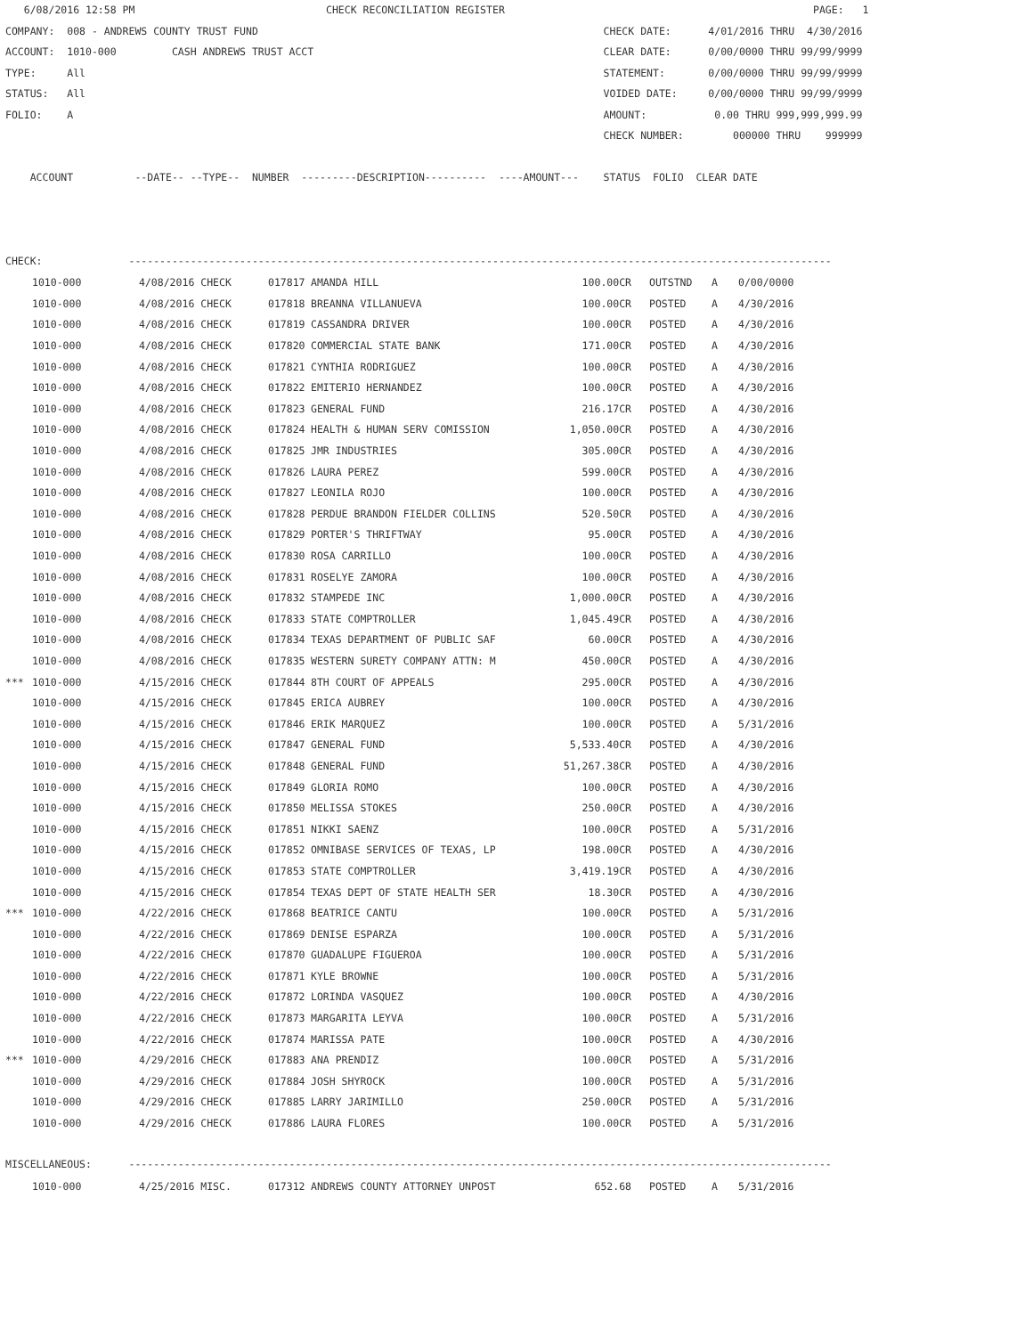6/08/2016 12:58 PM                               CHECK RECONCILIATION REGISTER                                                  PAGE:   1
COMPANY:  008 - ANDREWS COUNTY TRUST FUND                                                        CHECK DATE:      4/01/2016 THRU  4/30/2016
ACCOUNT:  1010-000         CASH ANDREWS TRUST ACCT                                               CLEAR DATE:      0/00/0000 THRU 99/99/9999
TYPE:     All                                                                                    STATEMENT:       0/00/0000 THRU 99/99/9999
STATUS:   All                                                                                    VOIDED DATE:     0/00/0000 THRU 99/99/9999
FOLIO:    A                                                                                      AMOUNT:           0.00 THRU 999,999,999.99
                                                                                                 CHECK NUMBER:        000000 THRU    999999

    ACCOUNT          --DATE-- --TYPE--  NUMBER  ---------DESCRIPTION----------  ----AMOUNT---    STATUS  FOLIO  CLEAR DATE



CHECK:              ------------------------------------------------------------------------------------------------------------------
| | 1010-000 | 4/08/2016 CHECK | 017817 | AMANDA HILL | 100.00CR | | OUTSTND | A | 0/00/0000 |
| | 1010-000 | 4/08/2016 CHECK | 017818 | BREANNA VILLANUEVA | 100.00CR | | POSTED | A | 4/30/2016 |
| | 1010-000 | 4/08/2016 CHECK | 017819 | CASSANDRA DRIVER | 100.00CR | | POSTED | A | 4/30/2016 |
| | 1010-000 | 4/08/2016 CHECK | 017820 | COMMERCIAL STATE BANK | 171.00CR | | POSTED | A | 4/30/2016 |
| | 1010-000 | 4/08/2016 CHECK | 017821 | CYNTHIA RODRIGUEZ | 100.00CR | | POSTED | A | 4/30/2016 |
| | 1010-000 | 4/08/2016 CHECK | 017822 | EMITERIO HERNANDEZ | 100.00CR | | POSTED | A | 4/30/2016 |
| | 1010-000 | 4/08/2016 CHECK | 017823 | GENERAL FUND | 216.17CR | | POSTED | A | 4/30/2016 |
| | 1010-000 | 4/08/2016 CHECK | 017824 | HEALTH & HUMAN SERV COMISSION | 1,050.00CR | | POSTED | A | 4/30/2016 |
| | 1010-000 | 4/08/2016 CHECK | 017825 | JMR INDUSTRIES | 305.00CR | | POSTED | A | 4/30/2016 |
| | 1010-000 | 4/08/2016 CHECK | 017826 | LAURA PEREZ | 599.00CR | | POSTED | A | 4/30/2016 |
| | 1010-000 | 4/08/2016 CHECK | 017827 | LEONILA ROJO | 100.00CR | | POSTED | A | 4/30/2016 |
| | 1010-000 | 4/08/2016 CHECK | 017828 | PERDUE BRANDON FIELDER COLLINS | 520.50CR | | POSTED | A | 4/30/2016 |
| | 1010-000 | 4/08/2016 CHECK | 017829 | PORTER'S THRIFTWAY | 95.00CR | | POSTED | A | 4/30/2016 |
| | 1010-000 | 4/08/2016 CHECK | 017830 | ROSA CARRILLO | 100.00CR | | POSTED | A | 4/30/2016 |
| | 1010-000 | 4/08/2016 CHECK | 017831 | ROSELYE ZAMORA | 100.00CR | | POSTED | A | 4/30/2016 |
| | 1010-000 | 4/08/2016 CHECK | 017832 | STAMPEDE INC | 1,000.00CR | | POSTED | A | 4/30/2016 |
| | 1010-000 | 4/08/2016 CHECK | 017833 | STATE COMPTROLLER | 1,045.49CR | | POSTED | A | 4/30/2016 |
| | 1010-000 | 4/08/2016 CHECK | 017834 | TEXAS DEPARTMENT OF PUBLIC SAF | 60.00CR | | POSTED | A | 4/30/2016 |
| | 1010-000 | 4/08/2016 CHECK | 017835 | WESTERN SURETY COMPANY ATTN: M | 450.00CR | | POSTED | A | 4/30/2016 |
| *** | 1010-000 | 4/15/2016 CHECK | 017844 | 8TH COURT OF APPEALS | 295.00CR | | POSTED | A | 4/30/2016 |
| | 1010-000 | 4/15/2016 CHECK | 017845 | ERICA AUBREY | 100.00CR | | POSTED | A | 4/30/2016 |
| | 1010-000 | 4/15/2016 CHECK | 017846 | ERIK MARQUEZ | 100.00CR | | POSTED | A | 5/31/2016 |
| | 1010-000 | 4/15/2016 CHECK | 017847 | GENERAL FUND | 5,533.40CR | | POSTED | A | 4/30/2016 |
| | 1010-000 | 4/15/2016 CHECK | 017848 | GENERAL FUND | 51,267.38CR | | POSTED | A | 4/30/2016 |
| | 1010-000 | 4/15/2016 CHECK | 017849 | GLORIA ROMO | 100.00CR | | POSTED | A | 4/30/2016 |
| | 1010-000 | 4/15/2016 CHECK | 017850 | MELISSA STOKES | 250.00CR | | POSTED | A | 4/30/2016 |
| | 1010-000 | 4/15/2016 CHECK | 017851 | NIKKI SAENZ | 100.00CR | | POSTED | A | 5/31/2016 |
| | 1010-000 | 4/15/2016 CHECK | 017852 | OMNIBASE SERVICES OF TEXAS, LP | 198.00CR | | POSTED | A | 4/30/2016 |
| | 1010-000 | 4/15/2016 CHECK | 017853 | STATE COMPTROLLER | 3,419.19CR | | POSTED | A | 4/30/2016 |
| | 1010-000 | 4/15/2016 CHECK | 017854 | TEXAS DEPT OF STATE HEALTH SER | 18.30CR | | POSTED | A | 4/30/2016 |
| *** | 1010-000 | 4/22/2016 CHECK | 017868 | BEATRICE CANTU | 100.00CR | | POSTED | A | 5/31/2016 |
| | 1010-000 | 4/22/2016 CHECK | 017869 | DENISE ESPARZA | 100.00CR | | POSTED | A | 5/31/2016 |
| | 1010-000 | 4/22/2016 CHECK | 017870 | GUADALUPE FIGUEROA | 100.00CR | | POSTED | A | 5/31/2016 |
| | 1010-000 | 4/22/2016 CHECK | 017871 | KYLE BROWNE | 100.00CR | | POSTED | A | 5/31/2016 |
| | 1010-000 | 4/22/2016 CHECK | 017872 | LORINDA VASQUEZ | 100.00CR | | POSTED | A | 4/30/2016 |
| | 1010-000 | 4/22/2016 CHECK | 017873 | MARGARITA LEYVA | 100.00CR | | POSTED | A | 5/31/2016 |
| | 1010-000 | 4/22/2016 CHECK | 017874 | MARISSA PATE | 100.00CR | | POSTED | A | 4/30/2016 |
| *** | 1010-000 | 4/29/2016 CHECK | 017883 | ANA PRENDIZ | 100.00CR | | POSTED | A | 5/31/2016 |
| | 1010-000 | 4/29/2016 CHECK | 017884 | JOSH SHYROCK | 100.00CR | | POSTED | A | 5/31/2016 |
| | 1010-000 | 4/29/2016 CHECK | 017885 | LARRY JARIMILLO | 250.00CR | | POSTED | A | 5/31/2016 |
| | 1010-000 | 4/29/2016 CHECK | 017886 | LAURA FLORES | 100.00CR | | POSTED | A | 5/31/2016 |
MISCELLANEOUS:      ------------------------------------------------------------------------------------------------------------------
| | 1010-000 | 4/25/2016 MISC. | 017312 | ANDREWS COUNTY ATTORNEY UNPOST | 652.68 | | POSTED | A | 5/31/2016 |